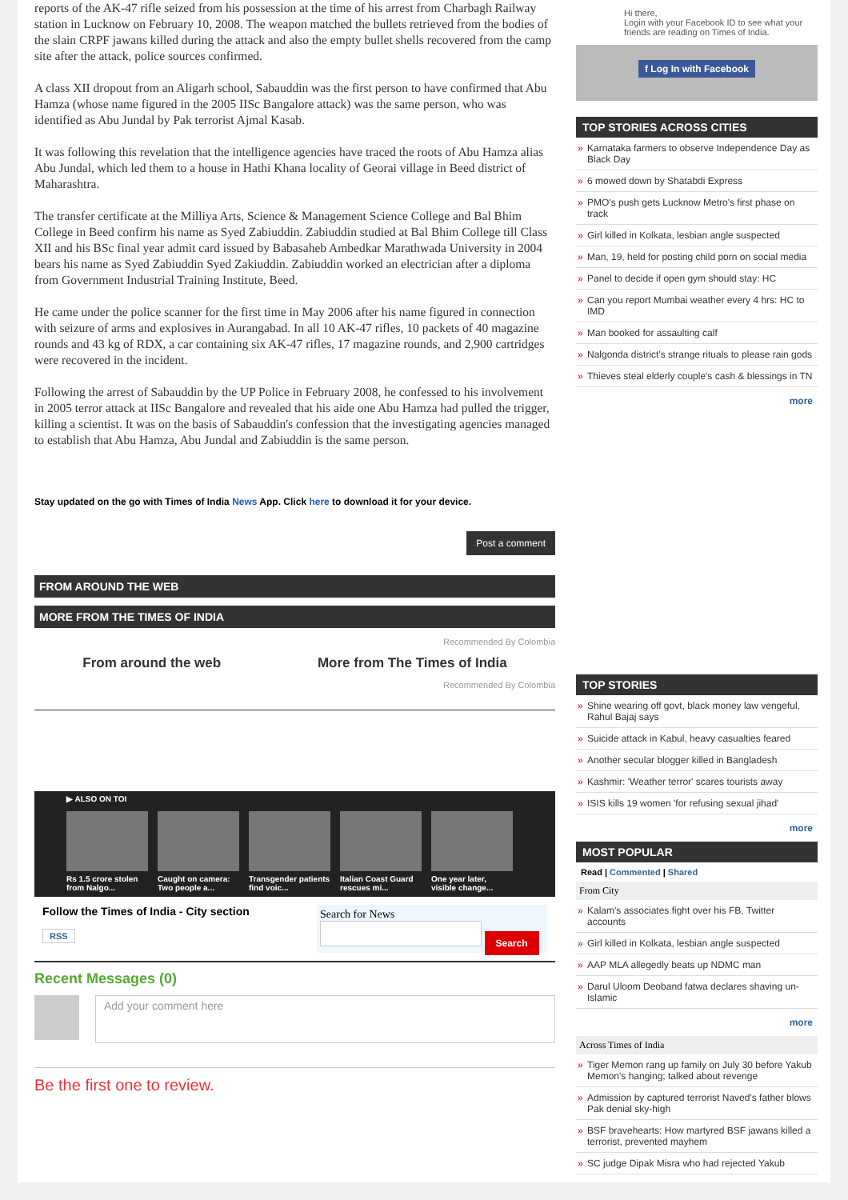reports of the AK-47 rifle seized from his possession at the time of his arrest from Charbagh Railway station in Lucknow on February 10, 2008. The weapon matched the bullets retrieved from the bodies of the slain CRPF jawans killed during the attack and also the empty bullet shells recovered from the camp site after the attack, police sources confirmed.
A class XII dropout from an Aligarh school, Sabauddin was the first person to have confirmed that Abu Hamza (whose name figured in the 2005 IISc Bangalore attack) was the same person, who was identified as Abu Jundal by Pak terrorist Ajmal Kasab.
It was following this revelation that the intelligence agencies have traced the roots of Abu Hamza alias Abu Jundal, which led them to a house in Hathi Khana locality of Georai village in Beed district of Maharashtra.
The transfer certificate at the Milliya Arts, Science & Management Science College and Bal Bhim College in Beed confirm his name as Syed Zabiuddin. Zabiuddin studied at Bal Bhim College till Class XII and his BSc final year admit card issued by Babasaheb Ambedkar Marathwada University in 2004 bears his name as Syed Zabiuddin Syed Zakiuddin. Zabiuddin worked an electrician after a diploma from Government Industrial Training Institute, Beed.
He came under the police scanner for the first time in May 2006 after his name figured in connection with seizure of arms and explosives in Aurangabad. In all 10 AK-47 rifles, 10 packets of 40 magazine rounds and 43 kg of RDX, a car containing six AK-47 rifles, 17 magazine rounds, and 2,900 cartridges were recovered in the incident.
Following the arrest of Sabauddin by the UP Police in February 2008, he confessed to his involvement in 2005 terror attack at IISc Bangalore and revealed that his aide one Abu Hamza had pulled the trigger, killing a scientist. It was on the basis of Sabauddin's confession that the investigating agencies managed to establish that Abu Hamza, Abu Jundal and Zabiuddin is the same person.
Stay updated on the go with Times of India News App. Click here to download it for your device.
Post a comment
FROM AROUND THE WEB
MORE FROM THE TIMES OF INDIA
Recommended By Colombia
From around the web More from The Times of India
Recommended By Colombia
▶ ALSO ON TOI
Rs 1.5 crore stolen from Nalgo...
Caught on camera: Two people a...
Transgender patients find voic...
Italian Coast Guard rescues mi...
One year later, visible change...
Follow the Times of India - City section
RSS
Search for News
Search
Recent Messages (0)
Add your comment here
Be the first one to review.
Hi there,
Login with your Facebook ID to see what your friends are reading on Times of India.
f Log In with Facebook
TOP STORIES ACROSS CITIES
» Karnataka farmers to observe Independence Day as Black Day
» 6 mowed down by Shatabdi Express
» PMO's push gets Lucknow Metro's first phase on track
» Girl killed in Kolkata, lesbian angle suspected
» Man, 19, held for posting child porn on social media
» Panel to decide if open gym should stay: HC
» Can you report Mumbai weather every 4 hrs: HC to IMD
» Man booked for assaulting calf
» Nalgonda district's strange rituals to please rain gods
» Thieves steal elderly couple's cash & blessings in TN
more
TOP STORIES
» Shine wearing off govt, black money law vengeful, Rahul Bajaj says
» Suicide attack in Kabul, heavy casualties feared
» Another secular blogger killed in Bangladesh
» Kashmir: 'Weather terror' scares tourists away
» ISIS kills 19 women 'for refusing sexual jihad'
more
MOST POPULAR
Read | Commented | Shared
From City
» Kalam's associates fight over his FB, Twitter accounts
» Girl killed in Kolkata, lesbian angle suspected
» AAP MLA allegedly beats up NDMC man
» Darul Uloom Deoband fatwa declares shaving un-Islamic
more
Across Times of India
» Tiger Memon rang up family on July 30 before Yakub Memon's hanging; talked about revenge
» Admission by captured terrorist Naved's father blows Pak denial sky-high
» BSF bravehearts: How martyred BSF jawans killed a terrorist, prevented mayhem
» SC judge Dipak Misra who had rejected Yakub